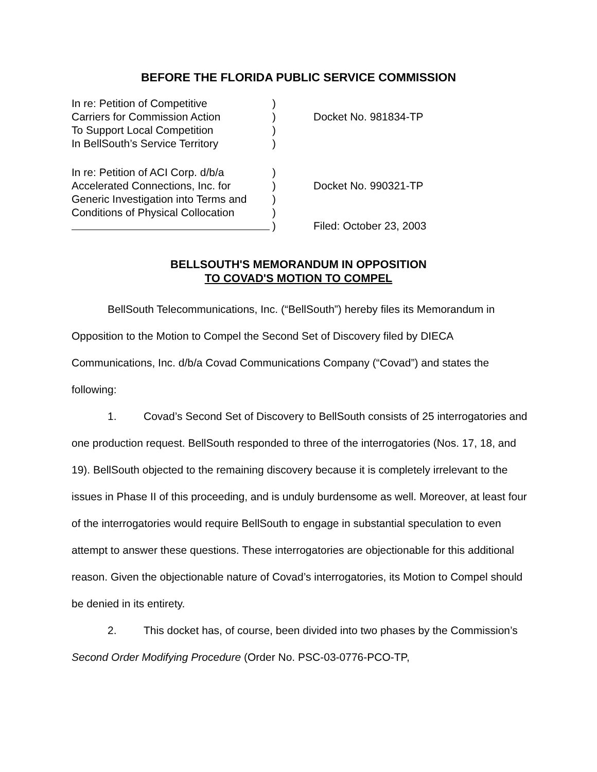BEFORE THE FLORIDA PUBLIC SERVICE COMMISSION
In re: Petition of Competitive )
Carriers for Commission Action ) Docket No. 981834-TP
To Support Local Competition )
In BellSouth’s Service Territory
)
In re: Petition of ACI Corp. d/b/a
)
Accelerated Connections, Inc. for
) Docket No. 990321-TP
Generic Investigation into Terms and
)
Conditions of Physical Collocation
)
) Filed: October 23, 2003
BELLSOUTH'S MEMORANDUM IN OPPOSITION
TO COVAD'S MOTION TO COMPEL
BellSouth Telecommunications, Inc. (“BellSouth”) hereby files its Memorandum in Opposition to the Motion to Compel the Second Set of Discovery filed by DIECA Communications, Inc. d/b/a Covad Communications Company (“Covad”) and states the following:
1. Covad’s Second Set of Discovery to BellSouth consists of 25 interrogatories and one production request. BellSouth responded to three of the interrogatories (Nos. 17, 18, and 19). BellSouth objected to the remaining discovery because it is completely irrelevant to the issues in Phase II of this proceeding, and is unduly burdensome as well. Moreover, at least four of the interrogatories would require BellSouth to engage in substantial speculation to even attempt to answer these questions. These interrogatories are objectionable for this additional reason. Given the objectionable nature of Covad’s interrogatories, its Motion to Compel should be denied in its entirety.
2. This docket has, of course, been divided into two phases by the Commission’s Second Order Modifying Procedure (Order No. PSC-03-0776-PCO-TP,